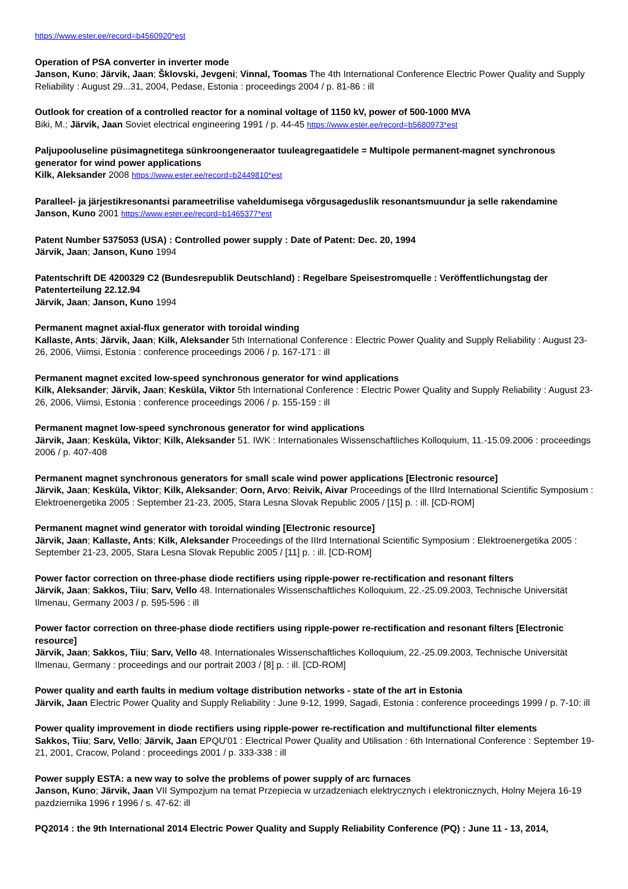https://www.ester.ee/record=b4560920*est
Operation of PSA converter in inverter mode
Janson, Kuno; Järvik, Jaan; Šklovski, Jevgeni; Vinnal, Toomas The 4th International Conference Electric Power Quality and Supply Reliability : August 29...31, 2004, Pedase, Estonia : proceedings 2004 / p. 81-86 : ill
Outlook for creation of a controlled reactor for a nominal voltage of 1150 kV, power of 500-1000 MVA
Biki, M.; Järvik, Jaan Soviet electrical engineering 1991 / p. 44-45 https://www.ester.ee/record=b5680973*est
Paljupooluseline püsimagnetitega sünkroongeneraator tuuleagregaatidele = Multipole permanent-magnet synchronous generator for wind power applications
Kilk, Aleksander 2008 https://www.ester.ee/record=b2449810*est
Paralleel- ja järjestikresonantsi parameetrilise vaheldumisega võrgusageduslik resonantsmuundur ja selle rakendamine
Janson, Kuno 2001 https://www.ester.ee/record=b1465377*est
Patent Number 5375053 (USA) : Controlled power supply : Date of Patent: Dec. 20, 1994
Järvik, Jaan; Janson, Kuno 1994
Patentschrift DE 4200329 C2 (Bundesrepublik Deutschland) : Regelbare Speisestromquelle : Veröffentlichungstag der Patenterteilung 22.12.94
Järvik, Jaan; Janson, Kuno 1994
Permanent magnet axial-flux generator with toroidal winding
Kallaste, Ants; Järvik, Jaan; Kilk, Aleksander 5th International Conference : Electric Power Quality and Supply Reliability : August 23-26, 2006, Viimsi, Estonia : conference proceedings 2006 / p. 167-171 : ill
Permanent magnet excited low-speed synchronous generator for wind applications
Kilk, Aleksander; Järvik, Jaan; Kesküla, Viktor 5th International Conference : Electric Power Quality and Supply Reliability : August 23-26, 2006, Viimsi, Estonia : conference proceedings 2006 / p. 155-159 : ill
Permanent magnet low-speed synchronous generator for wind applications
Järvik, Jaan; Kesküla, Viktor; Kilk, Aleksander 51. IWK : Internationales Wissenschaftliches Kolloquium, 11.-15.09.2006 : proceedings 2006 / p. 407-408
Permanent magnet synchronous generators for small scale wind power applications [Electronic resource]
Järvik, Jaan; Kesküla, Viktor; Kilk, Aleksander; Oorn, Arvo; Reivik, Aivar Proceedings of the IIIrd International Scientific Symposium : Elektroenergetika 2005 : September 21-23, 2005, Stara Lesna Slovak Republic 2005 / [15] p. : ill. [CD-ROM]
Permanent magnet wind generator with toroidal winding [Electronic resource]
Järvik, Jaan; Kallaste, Ants; Kilk, Aleksander Proceedings of the IIIrd International Scientific Symposium : Elektroenergetika 2005 : September 21-23, 2005, Stara Lesna Slovak Republic 2005 / [11] p. : ill. [CD-ROM]
Power factor correction on three-phase diode rectifiers using ripple-power re-rectification and resonant filters
Järvik, Jaan; Sakkos, Tiiu; Sarv, Vello 48. Internationales Wissenschaftliches Kolloquium, 22.-25.09.2003, Technische Universität Ilmenau, Germany 2003 / p. 595-596 : ill
Power factor correction on three-phase diode rectifiers using ripple-power re-rectification and resonant filters [Electronic resource]
Järvik, Jaan; Sakkos, Tiiu; Sarv, Vello 48. Internationales Wissenschaftliches Kolloquium, 22.-25.09.2003, Technische Universität Ilmenau, Germany : proceedings and our portrait 2003 / [8] p. : ill. [CD-ROM]
Power quality and earth faults in medium voltage distribution networks - state of the art in Estonia
Järvik, Jaan Electric Power Quality and Supply Reliability : June 9-12, 1999, Sagadi, Estonia : conference proceedings 1999 / p. 7-10: ill
Power quality improvement in diode rectifiers using ripple-power re-rectification and multifunctional filter elements
Sakkos, Tiiu; Sarv, Vello; Järvik, Jaan EPQU'01 : Electrical Power Quality and Utilisation : 6th International Conference : September 19-21, 2001, Cracow, Poland : proceedings 2001 / p. 333-338 : ill
Power supply ESTA: a new way to solve the problems of power supply of arc furnaces
Janson, Kuno; Järvik, Jaan VII Sympozjum na temat Przepiecia w urzadzeniach elektrycznych i elektronicznych, Holny Mejera 16-19 pazdziernika 1996 r 1996 / s. 47-62: ill
PQ2014 : the 9th International 2014 Electric Power Quality and Supply Reliability Conference (PQ) : June 11 - 13, 2014,